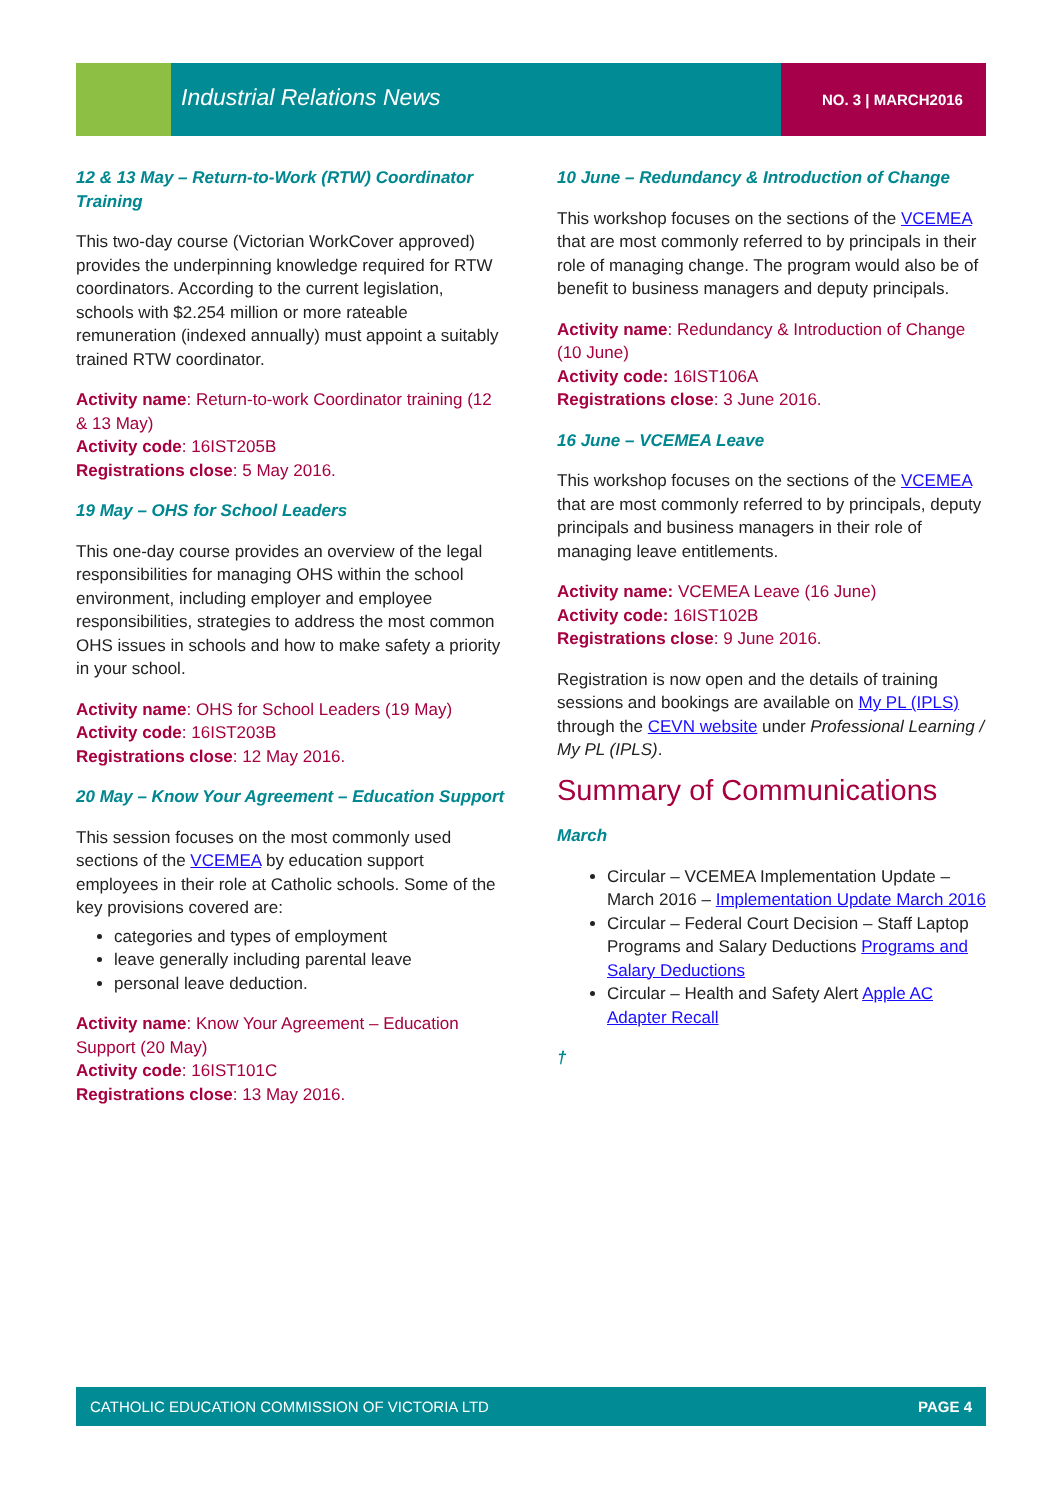Industrial Relations News NO. 3 | MARCH2016
12 & 13 May – Return-to-Work (RTW) Coordinator Training
This two-day course (Victorian WorkCover approved) provides the underpinning knowledge required for RTW coordinators. According to the current legislation, schools with $2.254 million or more rateable remuneration (indexed annually) must appoint a suitably trained RTW coordinator.
Activity name: Return-to-work Coordinator training (12 & 13 May)
Activity code: 16IST205B
Registrations close: 5 May 2016.
19 May – OHS for School Leaders
This one-day course provides an overview of the legal responsibilities for managing OHS within the school environment, including employer and employee responsibilities, strategies to address the most common OHS issues in schools and how to make safety a priority in your school.
Activity name: OHS for School Leaders (19 May)
Activity code: 16IST203B
Registrations close: 12 May 2016.
20 May – Know Your Agreement – Education Support
This session focuses on the most commonly used sections of the VCEMEA by education support employees in their role at Catholic schools. Some of the key provisions covered are:
categories and types of employment
leave generally including parental leave
personal leave deduction.
Activity name: Know Your Agreement – Education Support (20 May)
Activity code: 16IST101C
Registrations close: 13 May 2016.
10 June – Redundancy & Introduction of Change
This workshop focuses on the sections of the VCEMEA that are most commonly referred to by principals in their role of managing change. The program would also be of benefit to business managers and deputy principals.
Activity name: Redundancy & Introduction of Change (10 June)
Activity code: 16IST106A
Registrations close: 3 June 2016.
16 June – VCEMEA Leave
This workshop focuses on the sections of the VCEMEA that are most commonly referred to by principals, deputy principals and business managers in their role of managing leave entitlements.
Activity name: VCEMEA Leave (16 June)
Activity code: 16IST102B
Registrations close: 9 June 2016.
Registration is now open and the details of training sessions and bookings are available on My PL (IPLS) through the CEVN website under Professional Learning / My PL (IPLS).
Summary of Communications
March
Circular – VCEMEA Implementation Update – March 2016 – Implementation Update March 2016
Circular – Federal Court Decision – Staff Laptop Programs and Salary Deductions Programs and Salary Deductions
Circular – Health and Safety Alert Apple AC Adapter Recall
†
CATHOLIC EDUCATION COMMISSION OF VICTORIA LTD PAGE 4